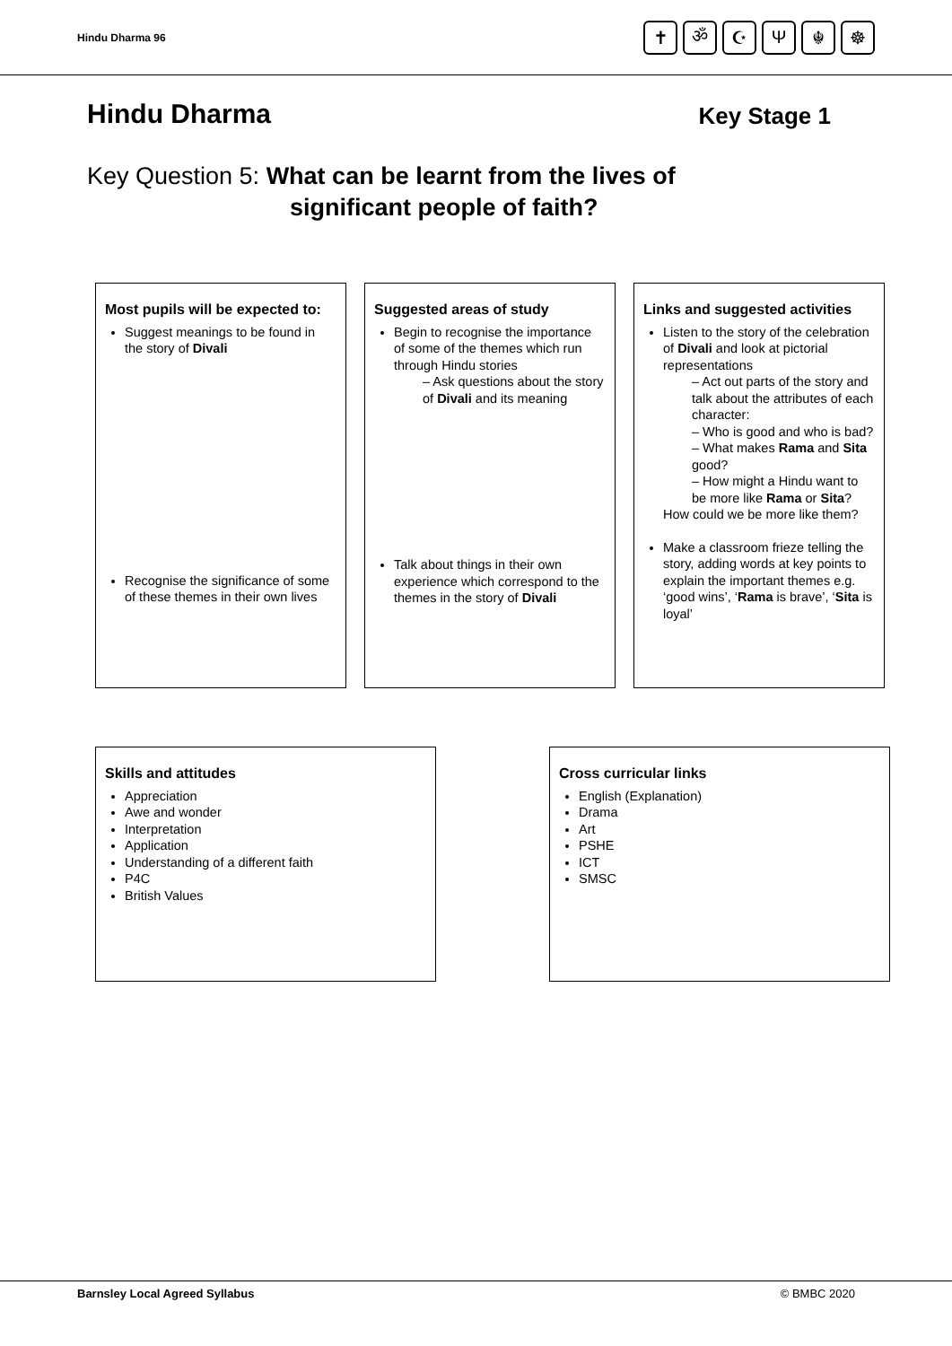Hindu Dharma 96
✝ ॐ ☪ Ψ ☬ ☸
Hindu Dharma
Key Stage 1
Key Question 5: What can be learnt from the lives of
significant people of faith?
Most pupils will be expected to:
Suggest meanings to be found in the story of Divali
Recognise the significance of some of these themes in their own lives
Suggested areas of study
Begin to recognise the importance of some of the themes which run through Hindu stories
– Ask questions about the story of Divali and its meaning
Talk about things in their own experience which correspond to the themes in the story of Divali
Links and suggested activities
Listen to the story of the celebration of Divali and look at pictorial representations
– Act out parts of the story and talk about the attributes of each character:
– Who is good and who is bad?
– What makes Rama and Sita good?
– How might a Hindu want to be more like Rama or Sita?
How could we be more like them?
Make a classroom frieze telling the story, adding words at key points to explain the important themes e.g. ‘good wins’, ‘Rama is brave’, ‘Sita is loyal’
Skills and attitudes
Appreciation
Awe and wonder
Interpretation
Application
Understanding of a different faith
P4C
British Values
Cross curricular links
English (Explanation)
Drama
Art
PSHE
ICT
SMSC
Barnsley Local Agreed Syllabus © BMBC 2020